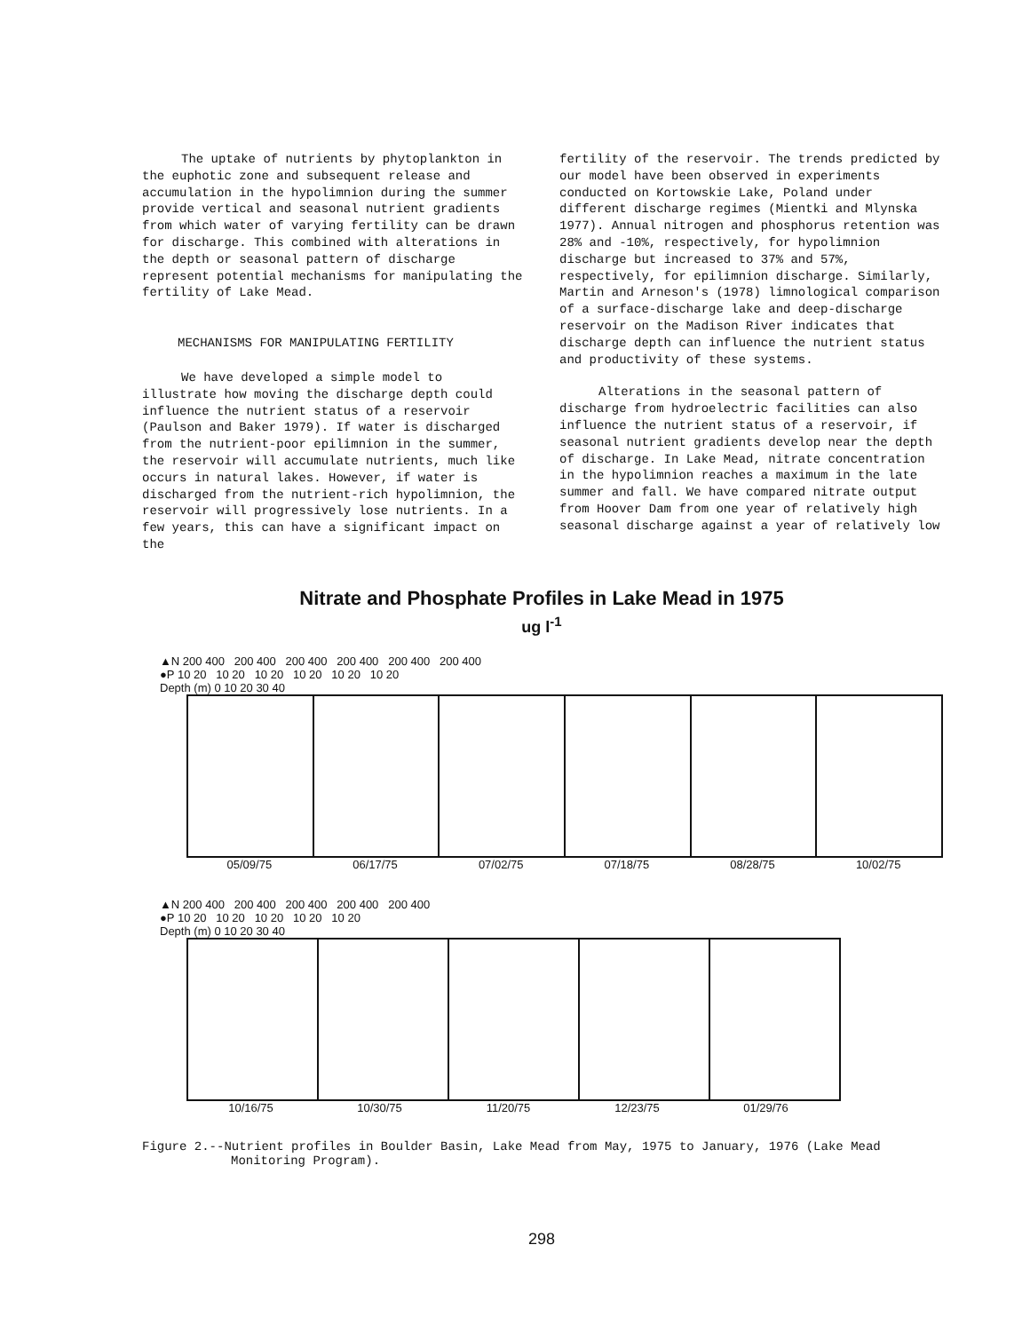The uptake of nutrients by phytoplankton in the euphotic zone and subsequent release and accumulation in the hypolimnion during the summer provide vertical and seasonal nutrient gradients from which water of varying fertility can be drawn for discharge. This combined with alterations in the depth or seasonal pattern of discharge represent potential mechanisms for manipulating the fertility of Lake Mead.
MECHANISMS FOR MANIPULATING FERTILITY
We have developed a simple model to illustrate how moving the discharge depth could influence the nutrient status of a reservoir (Paulson and Baker 1979). If water is discharged from the nutrient-poor epilimnion in the summer, the reservoir will accumulate nutrients, much like occurs in natural lakes. However, if water is discharged from the nutrient-rich hypolimnion, the reservoir will progressively lose nutrients. In a few years, this can have a significant impact on the
fertility of the reservoir. The trends predicted by our model have been observed in experiments conducted on Kortowskie Lake, Poland under different discharge regimes (Mientki and Mlynska 1977). Annual nitrogen and phosphorus retention was 28% and -10%, respectively, for hypolimnion discharge but increased to 37% and 57%, respectively, for epilimnion discharge. Similarly, Martin and Arneson's (1978) limnological comparison of a surface-discharge lake and deep-discharge reservoir on the Madison River indicates that discharge depth can influence the nutrient status and productivity of these systems.
Alterations in the seasonal pattern of discharge from hydroelectric facilities can also influence the nutrient status of a reservoir, if seasonal nutrient gradients develop near the depth of discharge. In Lake Mead, nitrate concentration in the hypolimnion reaches a maximum in the late summer and fall. We have compared nitrate output from Hoover Dam from one year of relatively high seasonal discharge against a year of relatively low
Nitrate and Phosphate Profiles in Lake Mead in 1975
ug l<sup>-1</sup>
▲N 200 400 200 400 200 400 200 400 200 400 200 400
●P 10 20 10 20 10 20 10 20 10 20 10 20
Depth (m) 0 10 20 30 40
05/09/75 06/17/75 07/02/75 07/18/75 08/28/75 10/02/75
▲N 200 400 200 400 200 400 200 400 200 400
●P 10 20 10 20 10 20 10 20 10 20
Depth (m) 0 10 20 30 40
10/16/75 10/30/75 11/20/75 12/23/75 01/29/76
Figure 2.--Nutrient profiles in Boulder Basin, Lake Mead from May, 1975 to January, 1976 (Lake Mead Monitoring Program).
298